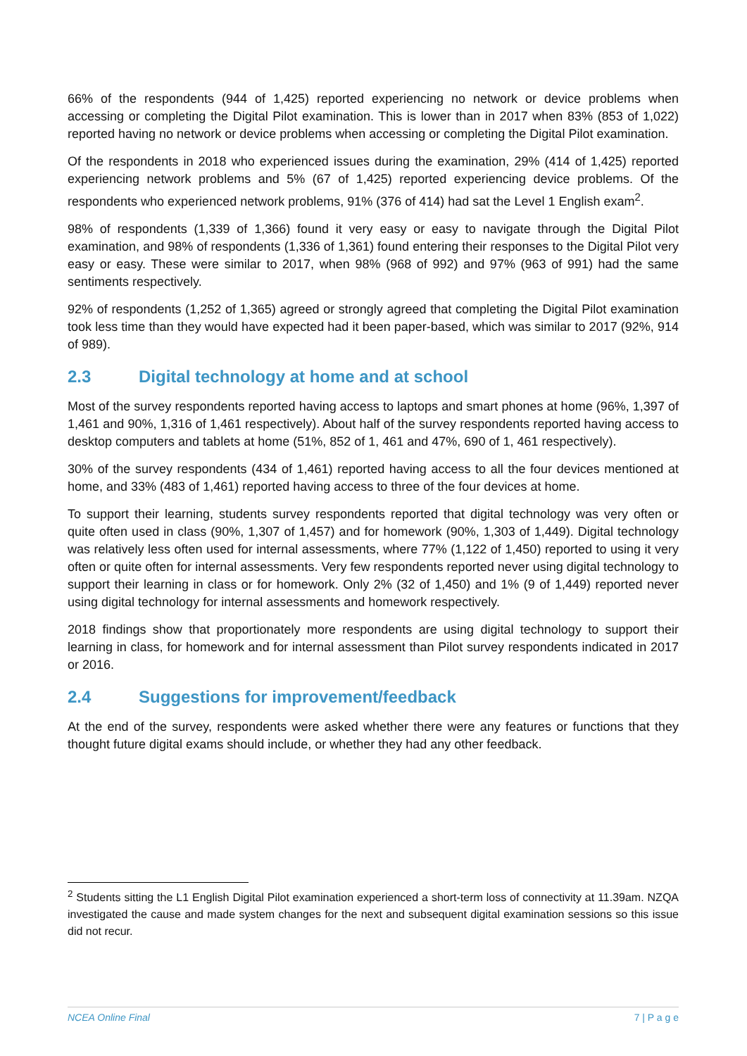66% of the respondents (944 of 1,425) reported experiencing no network or device problems when accessing or completing the Digital Pilot examination. This is lower than in 2017 when 83% (853 of 1,022) reported having no network or device problems when accessing or completing the Digital Pilot examination.
Of the respondents in 2018 who experienced issues during the examination, 29% (414 of 1,425) reported experiencing network problems and 5% (67 of 1,425) reported experiencing device problems. Of the respondents who experienced network problems, 91% (376 of 414) had sat the Level 1 English exam<sup>2</sup>.
98% of respondents (1,339 of 1,366) found it very easy or easy to navigate through the Digital Pilot examination, and 98% of respondents (1,336 of 1,361) found entering their responses to the Digital Pilot very easy or easy. These were similar to 2017, when 98% (968 of 992) and 97% (963 of 991) had the same sentiments respectively.
92% of respondents (1,252 of 1,365) agreed or strongly agreed that completing the Digital Pilot examination took less time than they would have expected had it been paper-based, which was similar to 2017 (92%, 914 of 989).
2.3 Digital technology at home and at school
Most of the survey respondents reported having access to laptops and smart phones at home (96%, 1,397 of 1,461 and 90%, 1,316 of 1,461 respectively). About half of the survey respondents reported having access to desktop computers and tablets at home (51%, 852 of 1, 461 and 47%, 690 of 1, 461 respectively).
30% of the survey respondents (434 of 1,461) reported having access to all the four devices mentioned at home, and 33% (483 of 1,461) reported having access to three of the four devices at home.
To support their learning, students survey respondents reported that digital technology was very often or quite often used in class (90%, 1,307 of 1,457) and for homework (90%, 1,303 of 1,449). Digital technology was relatively less often used for internal assessments, where 77% (1,122 of 1,450) reported to using it very often or quite often for internal assessments. Very few respondents reported never using digital technology to support their learning in class or for homework. Only 2% (32 of 1,450) and 1% (9 of 1,449) reported never using digital technology for internal assessments and homework respectively.
2018 findings show that proportionately more respondents are using digital technology to support their learning in class, for homework and for internal assessment than Pilot survey respondents indicated in 2017 or 2016.
2.4 Suggestions for improvement/feedback
At the end of the survey, respondents were asked whether there were any features or functions that they thought future digital exams should include, or whether they had any other feedback.
<sup>2</sup> Students sitting the L1 English Digital Pilot examination experienced a short-term loss of connectivity at 11.39am. NZQA investigated the cause and made system changes for the next and subsequent digital examination sessions so this issue did not recur.
NCEA Online Final 7 | P a g e